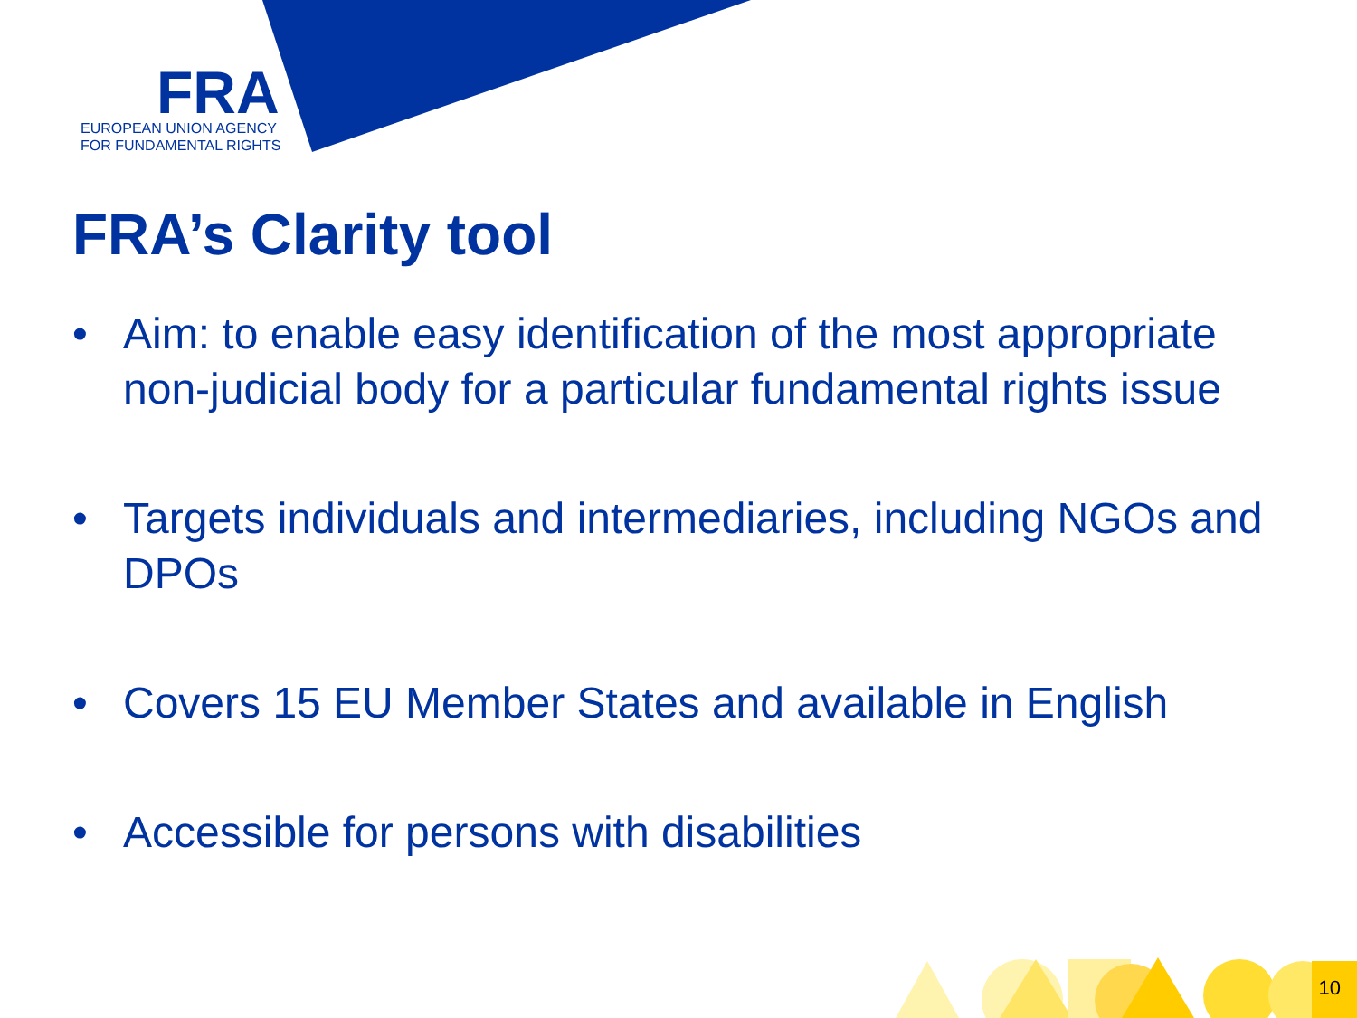FRA
EUROPEAN UNION AGENCY
FOR FUNDAMENTAL RIGHTS
FRA’s Clarity tool
• Aim: to enable easy identification of the most appropriate non-judicial body for a particular fundamental rights issue
• Targets individuals and intermediaries, including NGOs and DPOs
• Covers 15 EU Member States and available in English
• Accessible for persons with disabilities
10